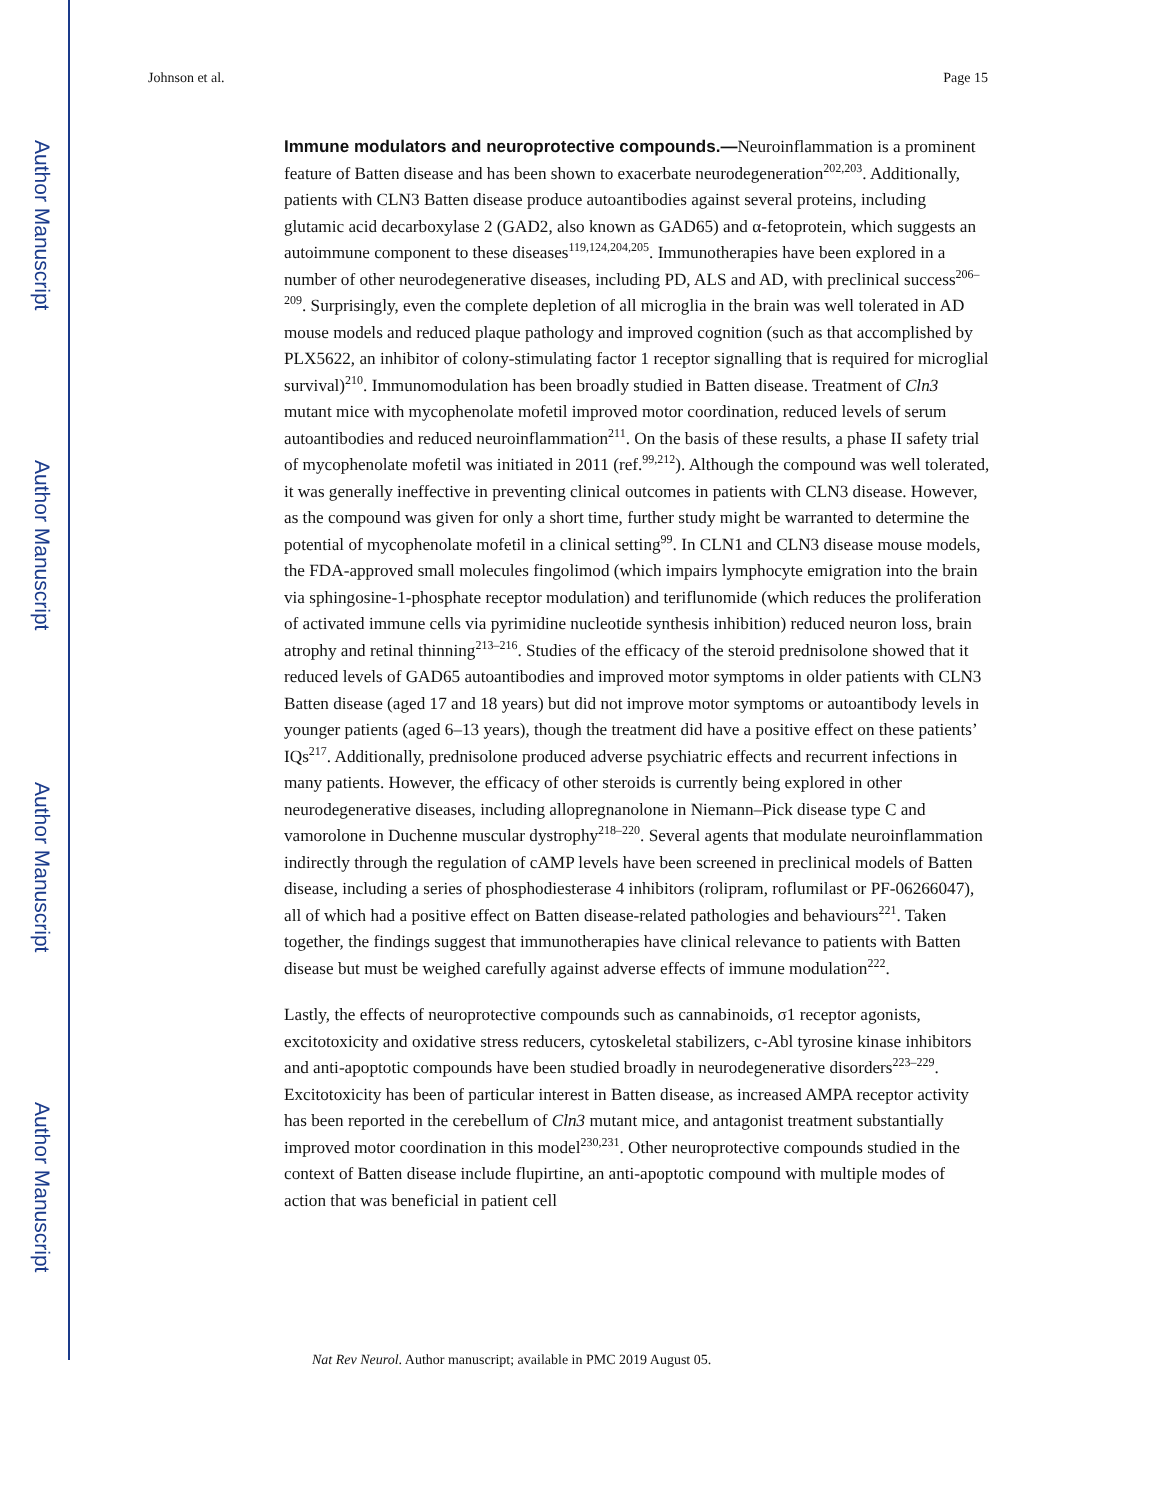Author Manuscript
Author Manuscript
Author Manuscript
Author Manuscript
Johnson et al. Page 15
Immune modulators and neuroprotective compounds.—
Neuroinflammation is a prominent feature of Batten disease and has been shown to exacerbate neurodegeneration<sup>202,203</sup>. Additionally, patients with CLN3 Batten disease produce autoantibodies against several proteins, including glutamic acid decarboxylase 2 (GAD2, also known as GAD65) and α-fetoprotein, which suggests an autoimmune component to these diseases<sup>119,124,204,205</sup>. Immunotherapies have been explored in a number of other neurodegenerative diseases, including PD, ALS and AD, with preclinical success<sup>206–209</sup>. Surprisingly, even the complete depletion of all microglia in the brain was well tolerated in AD mouse models and reduced plaque pathology and improved cognition (such as that accomplished by PLX5622, an inhibitor of colony-stimulating factor 1 receptor signalling that is required for microglial survival)<sup>210</sup>. Immunomodulation has been broadly studied in Batten disease. Treatment of Cln3 mutant mice with mycophenolate mofetil improved motor coordination, reduced levels of serum autoantibodies and reduced neuroinflammation<sup>211</sup>. On the basis of these results, a phase II safety trial of mycophenolate mofetil was initiated in 2011 (ref.<sup>99,212</sup>). Although the compound was well tolerated, it was generally ineffective in preventing clinical outcomes in patients with CLN3 disease. However, as the compound was given for only a short time, further study might be warranted to determine the potential of mycophenolate mofetil in a clinical setting<sup>99</sup>. In CLN1 and CLN3 disease mouse models, the FDA-approved small molecules fingolimod (which impairs lymphocyte emigration into the brain via sphingosine-1-phosphate receptor modulation) and teriflunomide (which reduces the proliferation of activated immune cells via pyrimidine nucleotide synthesis inhibition) reduced neuron loss, brain atrophy and retinal thinning<sup>213–216</sup>. Studies of the efficacy of the steroid prednisolone showed that it reduced levels of GAD65 autoantibodies and improved motor symptoms in older patients with CLN3 Batten disease (aged 17 and 18 years) but did not improve motor symptoms or autoantibody levels in younger patients (aged 6–13 years), though the treatment did have a positive effect on these patients’ IQs<sup>217</sup>. Additionally, prednisolone produced adverse psychiatric effects and recurrent infections in many patients. However, the efficacy of other steroids is currently being explored in other neurodegenerative diseases, including allopregnanolone in Niemann–Pick disease type C and vamorolone in Duchenne muscular dystrophy<sup>218–220</sup>. Several agents that modulate neuroinflammation indirectly through the regulation of cAMP levels have been screened in preclinical models of Batten disease, including a series of phosphodiesterase 4 inhibitors (rolipram, roflumilast or PF-06266047), all of which had a positive effect on Batten disease-related pathologies and behaviours<sup>221</sup>. Taken together, the findings suggest that immunotherapies have clinical relevance to patients with Batten disease but must be weighed carefully against adverse effects of immune modulation<sup>222</sup>.
Lastly, the effects of neuroprotective compounds such as cannabinoids, σ1 receptor agonists, excitotoxicity and oxidative stress reducers, cytoskeletal stabilizers, c-Abl tyrosine kinase inhibitors and anti-apoptotic compounds have been studied broadly in neurodegenerative disorders<sup>223–229</sup>. Excitotoxicity has been of particular interest in Batten disease, as increased AMPA receptor activity has been reported in the cerebellum of Cln3 mutant mice, and antagonist treatment substantially improved motor coordination in this model<sup>230,231</sup>. Other neuroprotective compounds studied in the context of Batten disease include flupirtine, an anti-apoptotic compound with multiple modes of action that was beneficial in patient cell
Nat Rev Neurol. Author manuscript; available in PMC 2019 August 05.